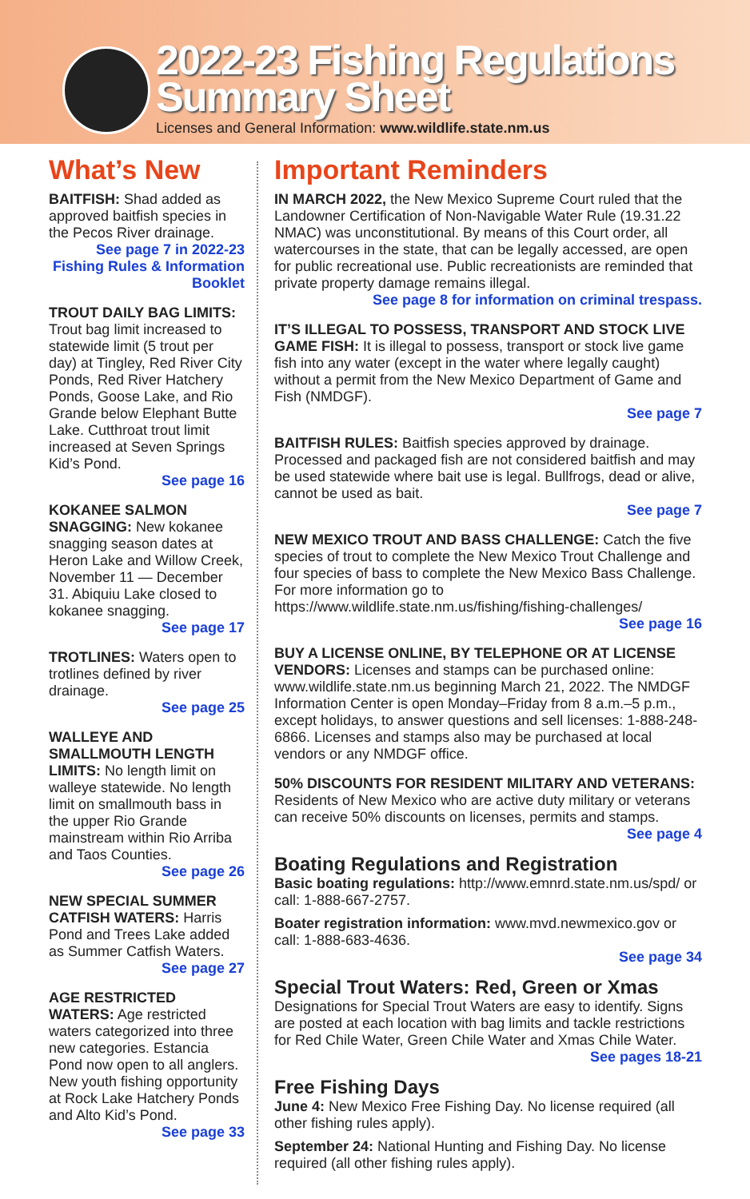2022-23 Fishing Regulations
Summary Sheet
Licenses and General Information: www.wildlife.state.nm.us
What’s New
BAITFISH: Shad added as approved baitfish species in the Pecos River drainage.
See page 7 in 2022-23 Fishing Rules & Information Booklet
TROUT DAILY BAG LIMITS: Trout bag limit increased to statewide limit (5 trout per day) at Tingley, Red River City Ponds, Red River Hatchery Ponds, Goose Lake, and Rio Grande below Elephant Butte Lake. Cutthroat trout limit increased at Seven Springs Kid’s Pond.
See page 16
KOKANEE SALMON SNAGGING: New kokanee snagging season dates at Heron Lake and Willow Creek, November 11 — December 31. Abiquiu Lake closed to kokanee snagging.
See page 17
TROTLINES: Waters open to trotlines defined by river drainage.
See page 25
WALLEYE AND SMALLMOUTH LENGTH LIMITS: No length limit on walleye statewide. No length limit on smallmouth bass in the upper Rio Grande mainstream within Rio Arriba and Taos Counties.
See page 26
NEW SPECIAL SUMMER CATFISH WATERS: Harris Pond and Trees Lake added as Summer Catfish Waters.
See page 27
AGE RESTRICTED WATERS: Age restricted waters categorized into three new categories. Estancia Pond now open to all anglers. New youth fishing opportunity at Rock Lake Hatchery Ponds and Alto Kid’s Pond.
See page 33
Important Reminders
IN MARCH 2022, the New Mexico Supreme Court ruled that the Landowner Certification of Non-Navigable Water Rule (19.31.22 NMAC) was unconstitutional. By means of this Court order, all watercourses in the state, that can be legally accessed, are open for public recreational use. Public recreationists are reminded that private property damage remains illegal.
See page 8 for information on criminal trespass.
IT’S ILLEGAL TO POSSESS, TRANSPORT AND STOCK LIVE GAME FISH: It is illegal to possess, transport or stock live game fish into any water (except in the water where legally caught) without a permit from the New Mexico Department of Game and Fish (NMDGF).
See page 7
BAITFISH RULES: Baitfish species approved by drainage. Processed and packaged fish are not considered baitfish and may be used statewide where bait use is legal. Bullfrogs, dead or alive, cannot be used as bait.
See page 7
NEW MEXICO TROUT AND BASS CHALLENGE: Catch the five species of trout to complete the New Mexico Trout Challenge and four species of bass to complete the New Mexico Bass Challenge. For more information go to https://www.wildlife.state.nm.us/fishing/fishing-challenges/
See page 16
BUY A LICENSE ONLINE, BY TELEPHONE OR AT LICENSE VENDORS: Licenses and stamps can be purchased online: www.wildlife.state.nm.us beginning March 21, 2022. The NMDGF Information Center is open Monday–Friday from 8 a.m.–5 p.m., except holidays, to answer questions and sell licenses: 1-888-248-6866. Licenses and stamps also may be purchased at local vendors or any NMDGF office.
50% DISCOUNTS FOR RESIDENT MILITARY AND VETERANS: Residents of New Mexico who are active duty military or veterans can receive 50% discounts on licenses, permits and stamps.
See page 4
Boating Regulations and Registration
Basic boating regulations: http://www.emnrd.state.nm.us/spd/ or call: 1-888-667-2757.
Boater registration information: www.mvd.newmexico.gov or call: 1-888-683-4636.
See page 34
Special Trout Waters: Red, Green or Xmas
Designations for Special Trout Waters are easy to identify. Signs are posted at each location with bag limits and tackle restrictions for Red Chile Water, Green Chile Water and Xmas Chile Water.
See pages 18-21
Free Fishing Days
June 4: New Mexico Free Fishing Day. No license required (all other fishing rules apply).
September 24: National Hunting and Fishing Day. No license required (all other fishing rules apply).